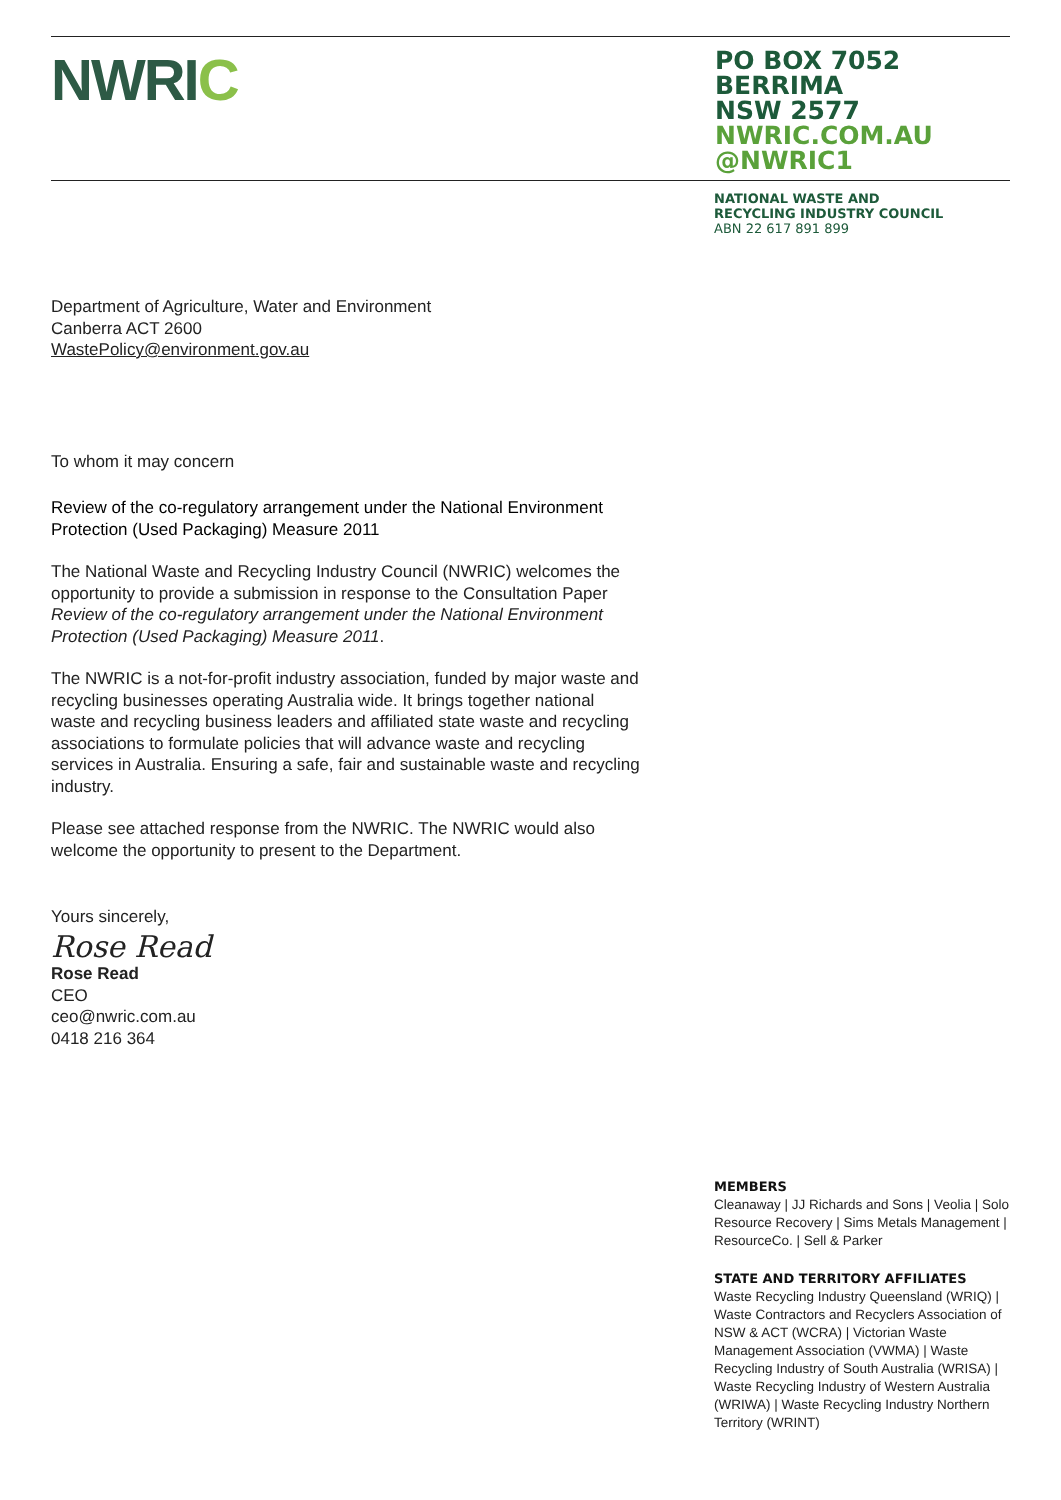NWRIC
PO BOX 7052
BERRIMA
NSW 2577
NWRIC.COM.AU
@NWRIC1
NATIONAL WASTE AND
RECYCLING INDUSTRY COUNCIL
ABN 22 617 891 899
Department of Agriculture, Water and Environment
Canberra ACT 2600
WastePolicy@environment.gov.au
To whom it may concern
Review of the co-regulatory arrangement under the National Environment Protection (Used Packaging) Measure 2011
The National Waste and Recycling Industry Council (NWRIC) welcomes the opportunity to provide a submission in response to the Consultation Paper Review of the co-regulatory arrangement under the National Environment Protection (Used Packaging) Measure 2011.
The NWRIC is a not-for-profit industry association, funded by major waste and recycling businesses operating Australia wide. It brings together national waste and recycling business leaders and affiliated state waste and recycling associations to formulate policies that will advance waste and recycling services in Australia. Ensuring a safe, fair and sustainable waste and recycling industry.
Please see attached response from the NWRIC. The NWRIC would also welcome the opportunity to present to the Department.
Yours sincerely,
Rose Read
Rose Read
CEO
ceo@nwric.com.au
0418 216 364
MEMBERS
Cleanaway | JJ Richards and Sons | Veolia | Solo Resource Recovery | Sims Metals Management | ResourceCo. | Sell & Parker
STATE AND TERRITORY AFFILIATES
Waste Recycling Industry Queensland (WRIQ) | Waste Contractors and Recyclers Association of NSW & ACT (WCRA) | Victorian Waste Management Association (VWMA) | Waste Recycling Industry of South Australia (WRISA) | Waste Recycling Industry of Western Australia (WRIWA) | Waste Recycling Industry Northern Territory (WRINT)